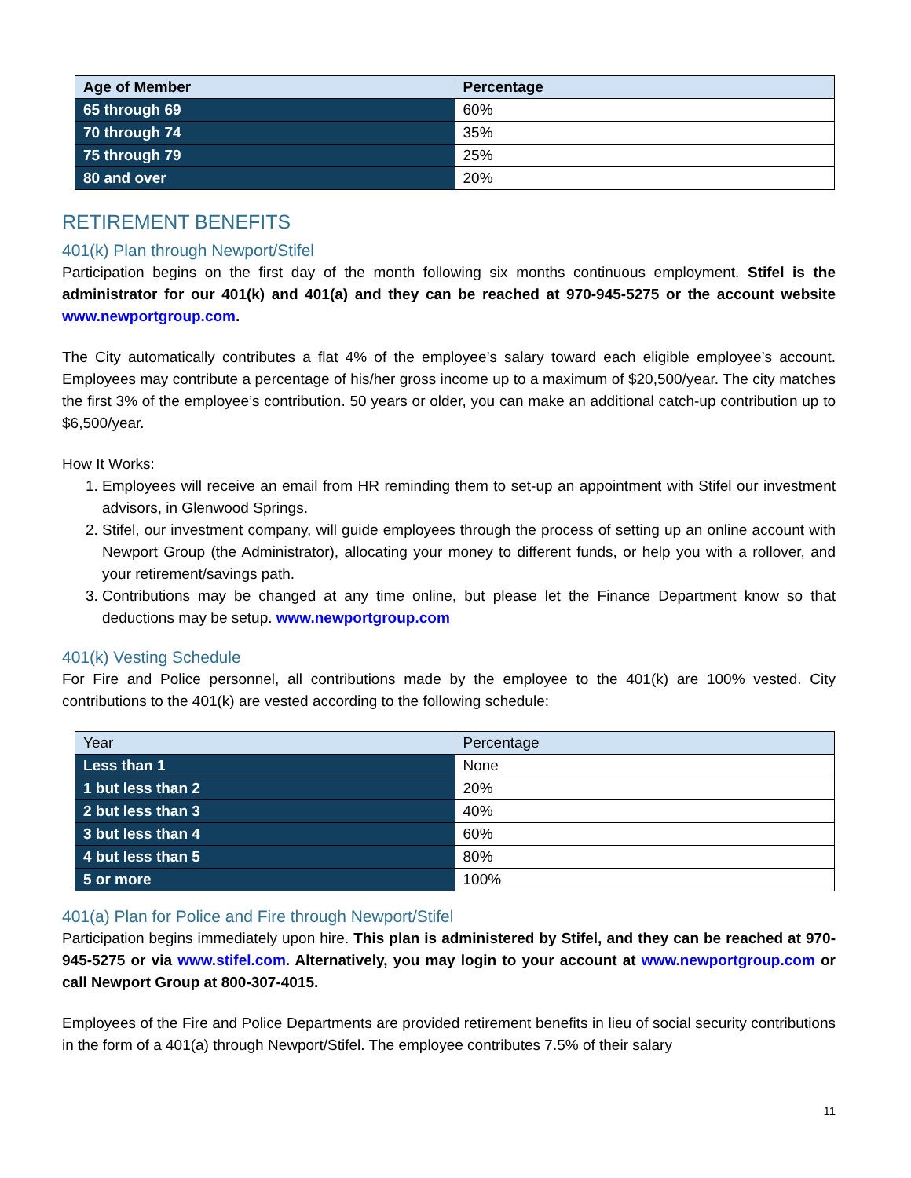| Age of Member | Percentage |
| --- | --- |
| 65 through 69 | 60% |
| 70 through 74 | 35% |
| 75 through 79 | 25% |
| 80 and over | 20% |
RETIREMENT BENEFITS
401(k) Plan through Newport/Stifel
Participation begins on the first day of the month following six months continuous employment. Stifel is the administrator for our 401(k) and 401(a) and they can be reached at 970-945-5275 or the account website www.newportgroup.com.
The City automatically contributes a flat 4% of the employee’s salary toward each eligible employee’s account. Employees may contribute a percentage of his/her gross income up to a maximum of $20,500/year. The city matches the first 3% of the employee’s contribution. 50 years or older, you can make an additional catch-up contribution up to $6,500/year.
How It Works:
1. Employees will receive an email from HR reminding them to set-up an appointment with Stifel our investment advisors, in Glenwood Springs.
2. Stifel, our investment company, will guide employees through the process of setting up an online account with Newport Group (the Administrator), allocating your money to different funds, or help you with a rollover, and your retirement/savings path.
3. Contributions may be changed at any time online, but please let the Finance Department know so that deductions may be setup. www.newportgroup.com
401(k) Vesting Schedule
For Fire and Police personnel, all contributions made by the employee to the 401(k) are 100% vested. City contributions to the 401(k) are vested according to the following schedule:
| Year | Percentage |
| --- | --- |
| Less than 1 | None |
| 1 but less than 2 | 20% |
| 2 but less than 3 | 40% |
| 3 but less than 4 | 60% |
| 4 but less than 5 | 80% |
| 5 or more | 100% |
401(a) Plan for Police and Fire through Newport/Stifel
Participation begins immediately upon hire. This plan is administered by Stifel, and they can be reached at 970-945-5275 or via www.stifel.com. Alternatively, you may login to your account at www.newportgroup.com or call Newport Group at 800-307-4015.
Employees of the Fire and Police Departments are provided retirement benefits in lieu of social security contributions in the form of a 401(a) through Newport/Stifel. The employee contributes 7.5% of their salary
11